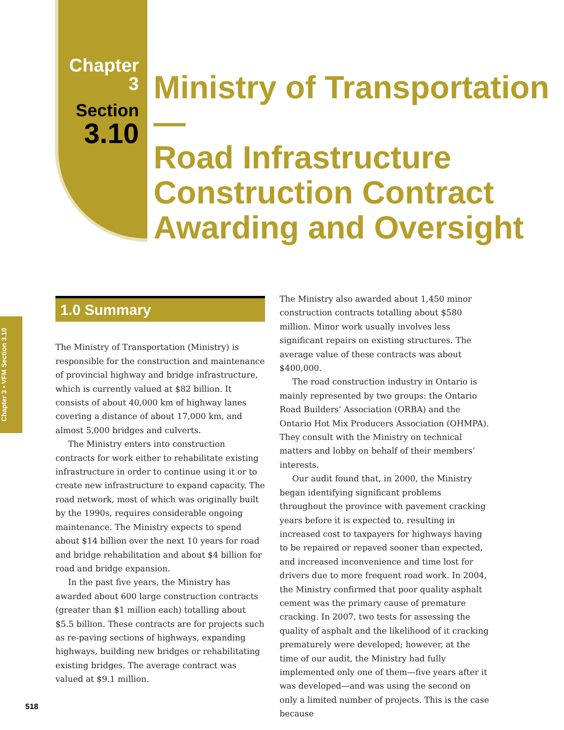Chapter 3
Section
3.10
Ministry of Transportation—
Road Infrastructure
Construction Contract
Awarding and Oversight
Chapter 3 • VFM Section 3.10
1.0 Summary
The Ministry of Transportation (Ministry) is responsible for the construction and maintenance of provincial highway and bridge infrastructure, which is currently valued at $82 billion. It consists of about 40,000 km of highway lanes covering a distance of about 17,000 km, and almost 5,000 bridges and culverts.
The Ministry enters into construction contracts for work either to rehabilitate existing infrastructure in order to continue using it or to create new infrastructure to expand capacity. The road network, most of which was originally built by the 1990s, requires considerable ongoing maintenance. The Ministry expects to spend about $14 billion over the next 10 years for road and bridge rehabilitation and about $4 billion for road and bridge expansion.
In the past five years, the Ministry has awarded about 600 large construction contracts (greater than $1 million each) totalling about $5.5 billion. These contracts are for projects such as re-paving sections of highways, expanding highways, building new bridges or rehabilitating existing bridges. The average contract was valued at $9.1 million.
The Ministry also awarded about 1,450 minor construction contracts totalling about $580 million. Minor work usually involves less significant repairs on existing structures. The average value of these contracts was about $400,000.
The road construction industry in Ontario is mainly represented by two groups: the Ontario Road Builders’ Association (ORBA) and the Ontario Hot Mix Producers Association (OHMPA). They consult with the Ministry on technical matters and lobby on behalf of their members’ interests.
Our audit found that, in 2000, the Ministry began identifying significant problems throughout the province with pavement cracking years before it is expected to, resulting in increased cost to taxpayers for highways having to be repaired or repaved sooner than expected, and increased inconvenience and time lost for drivers due to more frequent road work. In 2004, the Ministry confirmed that poor quality asphalt cement was the primary cause of premature cracking. In 2007, two tests for assessing the quality of asphalt and the likelihood of it cracking prematurely were developed; however, at the time of our audit, the Ministry had fully implemented only one of them—five years after it was developed—and was using the second on only a limited number of projects. This is the case because
518